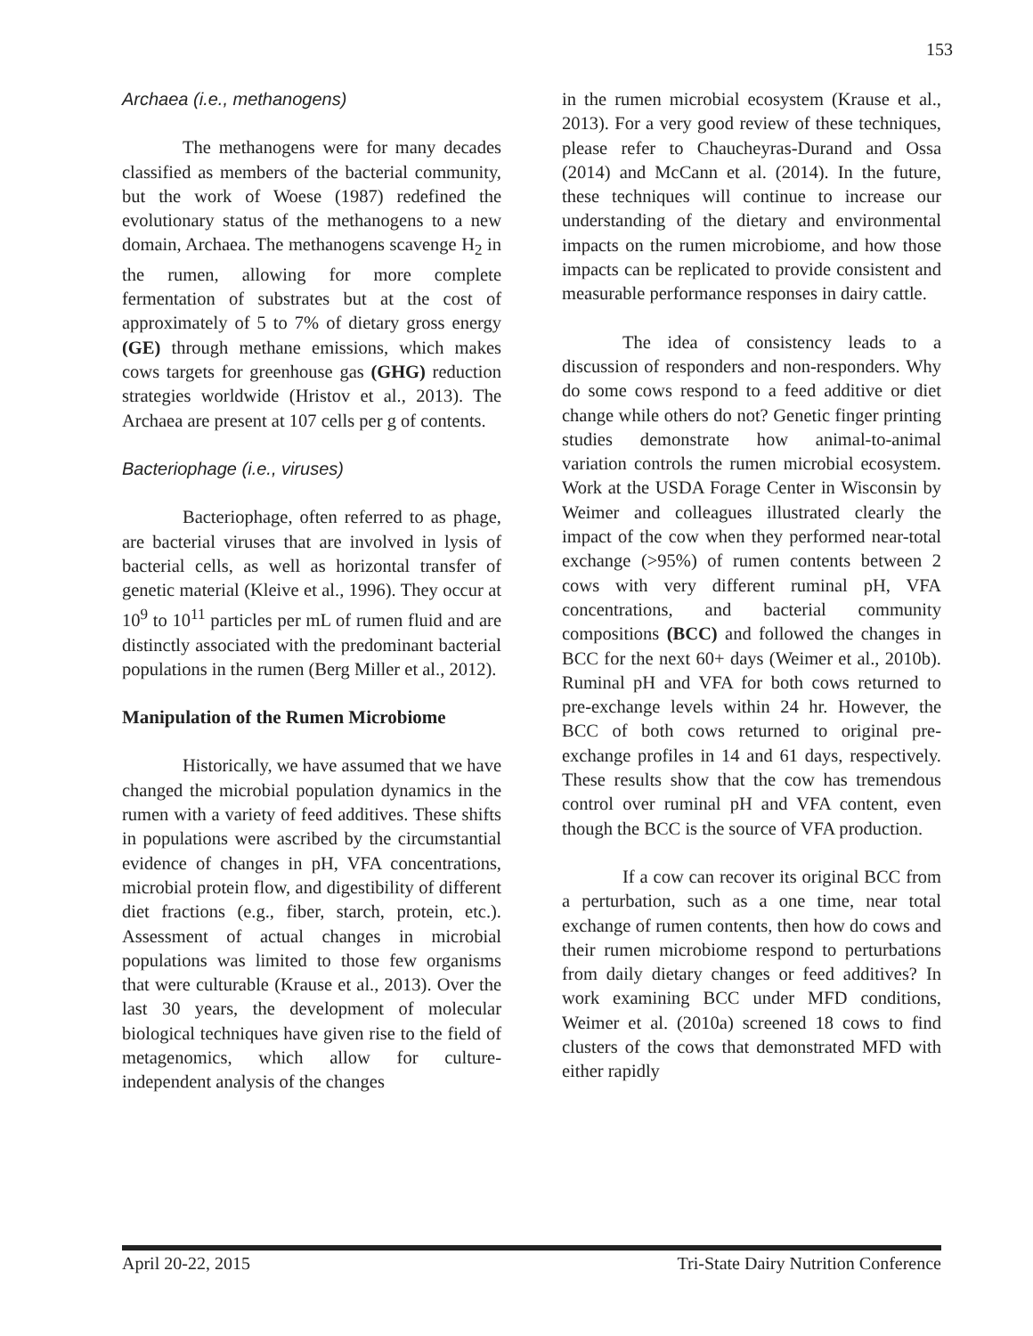153
Archaea (i.e., methanogens)
The methanogens were for many decades classified as members of the bacterial community, but the work of Woese (1987) redefined the evolutionary status of the methanogens to a new domain, Archaea. The methanogens scavenge H<sub>2</sub> in the rumen, allowing for more complete fermentation of substrates but at the cost of approximately of 5 to 7% of dietary gross energy (GE) through methane emissions, which makes cows targets for greenhouse gas (GHG) reduction strategies worldwide (Hristov et al., 2013). The Archaea are present at 107 cells per g of contents.
Bacteriophage (i.e., viruses)
Bacteriophage, often referred to as phage, are bacterial viruses that are involved in lysis of bacterial cells, as well as horizontal transfer of genetic material (Kleive et al., 1996). They occur at 10<sup>9</sup> to 10<sup>11</sup> particles per mL of rumen fluid and are distinctly associated with the predominant bacterial populations in the rumen (Berg Miller et al., 2012).
Manipulation of the Rumen Microbiome
Historically, we have assumed that we have changed the microbial population dynamics in the rumen with a variety of feed additives. These shifts in populations were ascribed by the circumstantial evidence of changes in pH, VFA concentrations, microbial protein flow, and digestibility of different diet fractions (e.g., fiber, starch, protein, etc.). Assessment of actual changes in microbial populations was limited to those few organisms that were culturable (Krause et al., 2013). Over the last 30 years, the development of molecular biological techniques have given rise to the field of metagenomics, which allow for culture-independent analysis of the changes
in the rumen microbial ecosystem (Krause et al., 2013). For a very good review of these techniques, please refer to Chaucheyras-Durand and Ossa (2014) and McCann et al. (2014). In the future, these techniques will continue to increase our understanding of the dietary and environmental impacts on the rumen microbiome, and how those impacts can be replicated to provide consistent and measurable performance responses in dairy cattle.
The idea of consistency leads to a discussion of responders and non-responders. Why do some cows respond to a feed additive or diet change while others do not? Genetic finger printing studies demonstrate how animal-to-animal variation controls the rumen microbial ecosystem. Work at the USDA Forage Center in Wisconsin by Weimer and colleagues illustrated clearly the impact of the cow when they performed near-total exchange (>95%) of rumen contents between 2 cows with very different ruminal pH, VFA concentrations, and bacterial community compositions (BCC) and followed the changes in BCC for the next 60+ days (Weimer et al., 2010b). Ruminal pH and VFA for both cows returned to pre-exchange levels within 24 hr. However, the BCC of both cows returned to original pre-exchange profiles in 14 and 61 days, respectively. These results show that the cow has tremendous control over ruminal pH and VFA content, even though the BCC is the source of VFA production.
If a cow can recover its original BCC from a perturbation, such as a one time, near total exchange of rumen contents, then how do cows and their rumen microbiome respond to perturbations from daily dietary changes or feed additives? In work examining BCC under MFD conditions, Weimer et al. (2010a) screened 18 cows to find clusters of the cows that demonstrated MFD with either rapidly
April 20-22, 2015 Tri-State Dairy Nutrition Conference